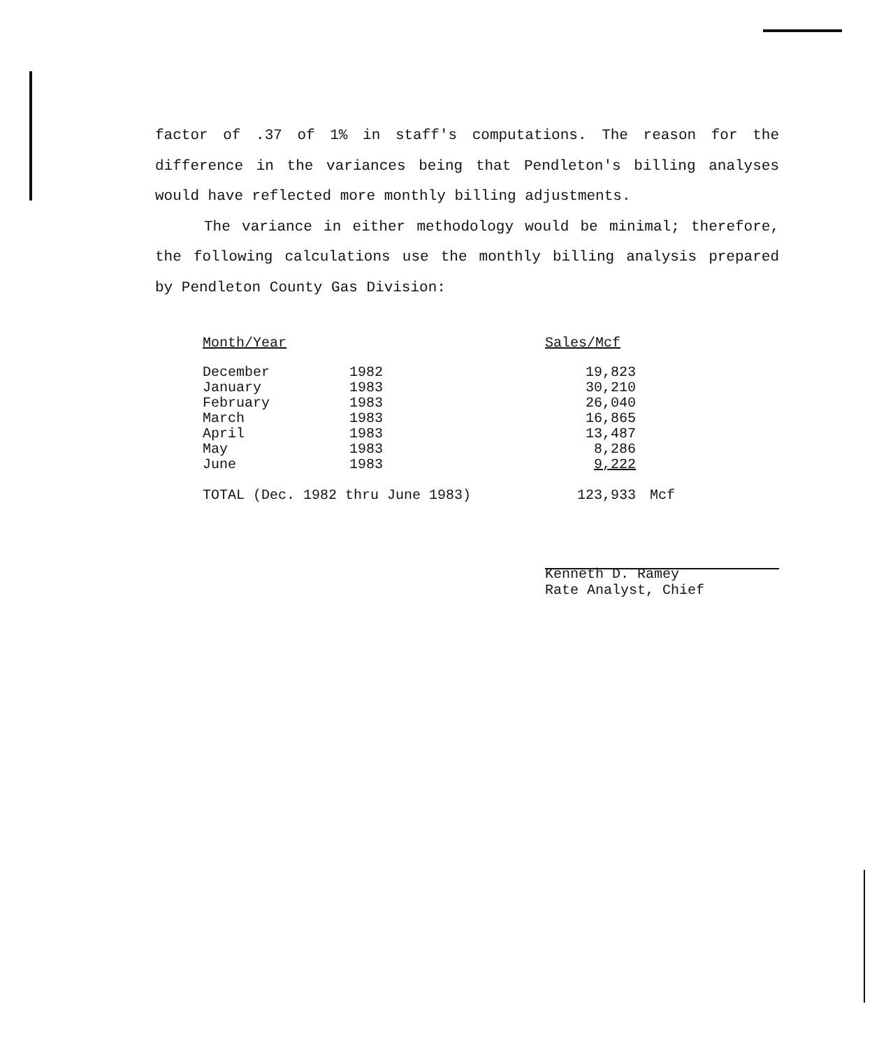factor of .37 of 1% in staff's computations. The reason for the difference in the variances being that Pendleton's billing analyses would have reflected more monthly billing adjustments.
The variance in either methodology would be minimal; therefore, the following calculations use the monthly billing analysis prepared by Pendleton County Gas Division:
| Month/Year | | Sales/Mcf | |
| December | 1982 | 19,823 | |
| January | 1983 | 30,210 | |
| February | 1983 | 26,040 | |
| March | 1983 | 16,865 | |
| April | 1983 | 13,487 | |
| May | 1983 | 8,286 | |
| June | 1983 | 9,222 | |
| TOTAL (Dec. 1982 thru June 1983) | | 123,933 | Mcf |
Kenneth D. Ramey
Rate Analyst, Chief